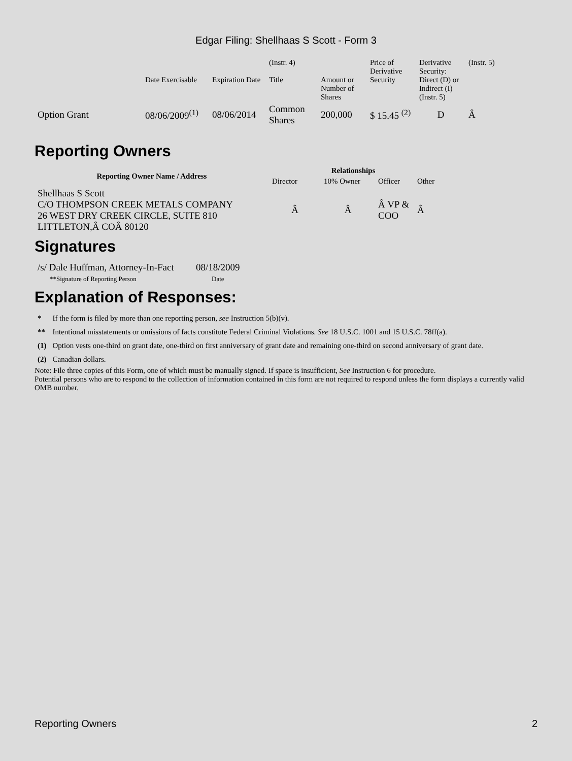Edgar Filing: Shellhaas S Scott - Form 3
| | Date Exercisable | Expiration Date | (Instr. 4) Title | Amount or Number of Shares | Price of Derivative Security | Derivative Security: Direct (D) or Indirect (I) (Instr. 5) | (Instr. 5) |
| Option Grant | 08/06/2009<sup>(1)</sup> | 08/06/2014 | Common Shares | 200,000 | $ 15.45 <sup>(2)</sup> | D | Â |
Reporting Owners
| Reporting Owner Name / Address | Relationships | | | |
| --- | --- | --- | --- | --- |
| | Director | 10% Owner | Officer | Other |
| Shellhaas S Scott C/O THOMPSON CREEK METALS COMPANY 26 WEST DRY CREEK CIRCLE, SUITE 810 LITTLETON,Â COÂ 80120 | Â | Â | Â VP & COO | Â |
Signatures
| /s/ Dale Huffman, Attorney-In-Fact | 08/18/2009 |
| **Signature of Reporting Person | Date |
Explanation of Responses:
| * | If the form is filed by more than one reporting person, see Instruction 5(b)(v). |
| ** | Intentional misstatements or omissions of facts constitute Federal Criminal Violations. See 18 U.S.C. 1001 and 15 U.S.C. 78ff(a). |
| (1) | Option vests one-third on grant date, one-third on first anniversary of grant date and remaining one-third on second anniversary of grant date. |
| (2) | Canadian dollars. |
Note: File three copies of this Form, one of which must be manually signed. If space is insufficient, See Instruction 6 for procedure.
Potential persons who are to respond to the collection of information contained in this form are not required to respond unless the form displays a currently valid OMB number.
Reporting Owners 2